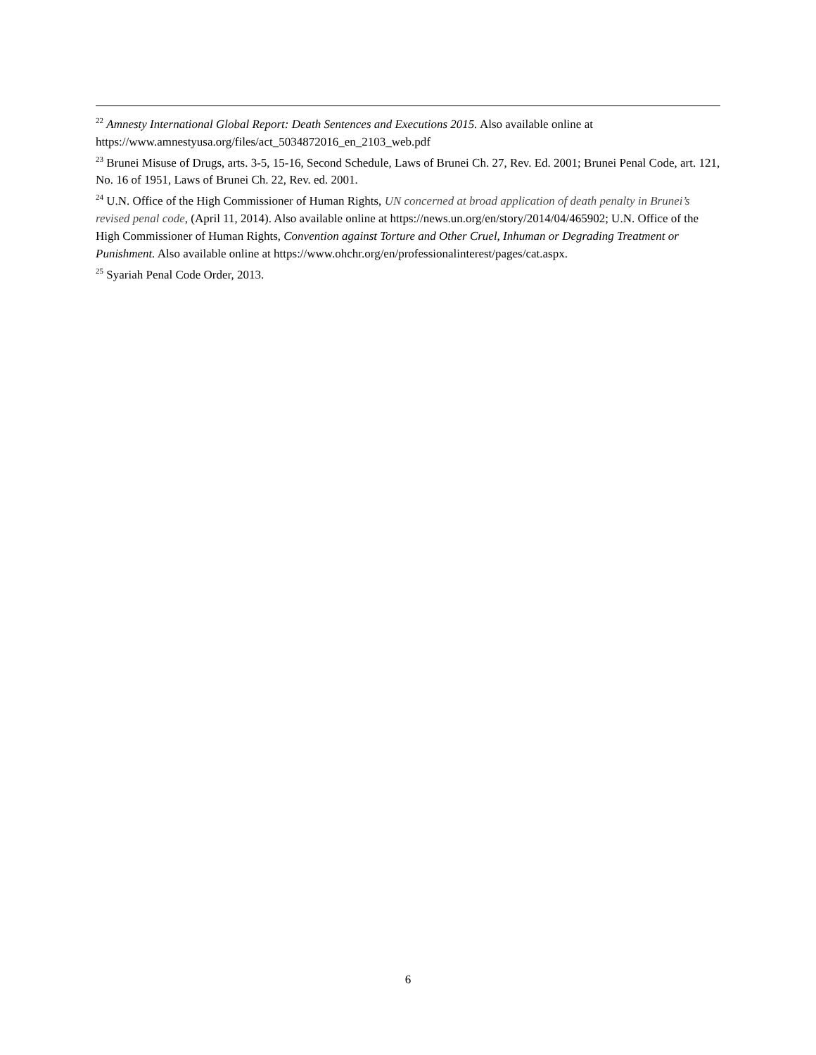<sup>22</sup> Amnesty International Global Report: Death Sentences and Executions 2015. Also available online at https://www.amnestyusa.org/files/act_5034872016_en_2103_web.pdf
<sup>23</sup> Brunei Misuse of Drugs, arts. 3-5, 15-16, Second Schedule, Laws of Brunei Ch. 27, Rev. Ed. 2001; Brunei Penal Code, art. 121, No. 16 of 1951, Laws of Brunei Ch. 22, Rev. ed. 2001.
<sup>24</sup> U.N. Office of the High Commissioner of Human Rights, UN concerned at broad application of death penalty in Brunei’s revised penal code, (April 11, 2014). Also available online at https://news.un.org/en/story/2014/04/465902; U.N. Office of the High Commissioner of Human Rights, Convention against Torture and Other Cruel, Inhuman or Degrading Treatment or Punishment. Also available online at https://www.ohchr.org/en/professionalinterest/pages/cat.aspx.
<sup>25</sup> Syariah Penal Code Order, 2013.
6